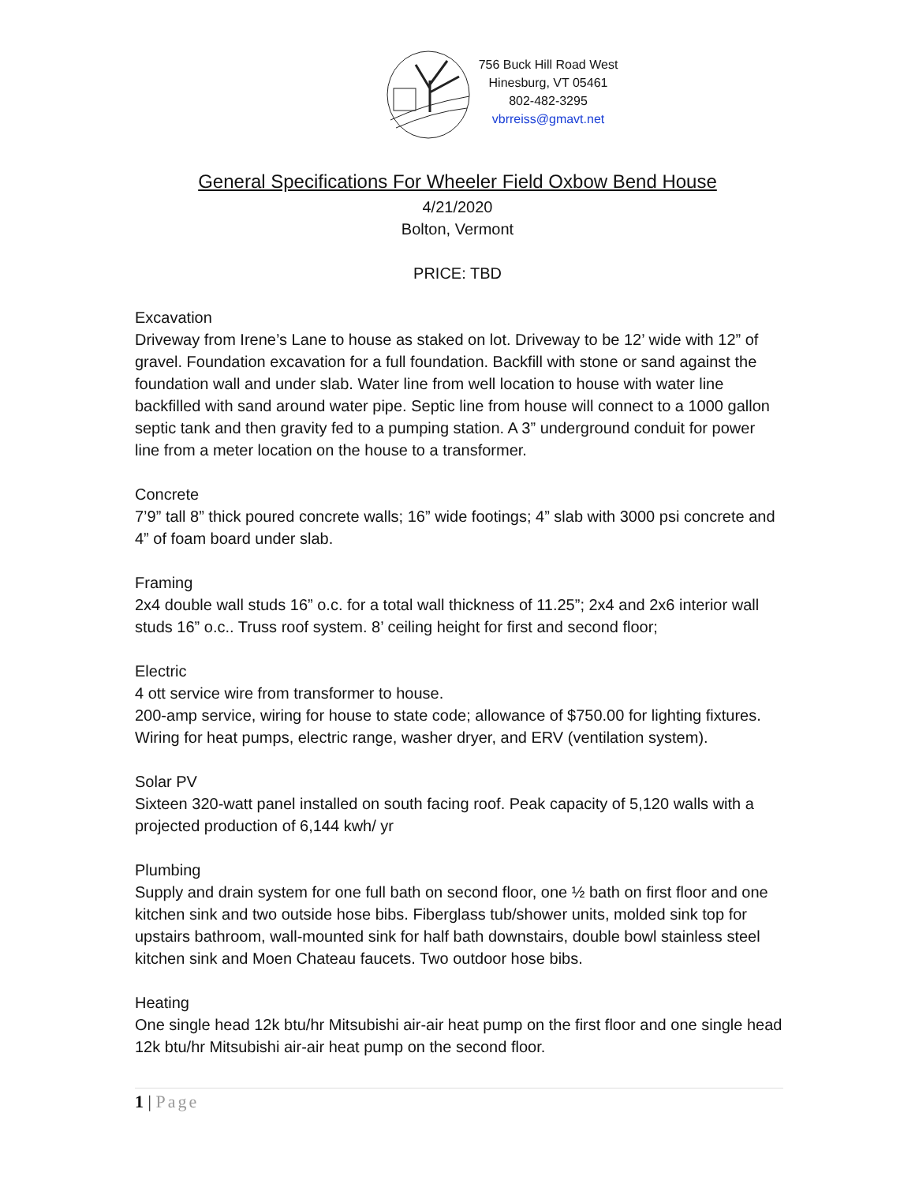756 Buck Hill Road West
Hinesburg, VT 05461
802-482-3295
vbrreiss@gmavt.net
General Specifications For Wheeler Field Oxbow Bend House
4/21/2020
Bolton, Vermont
PRICE: TBD
Excavation
Driveway from Irene’s Lane to house as staked on lot. Driveway to be 12’ wide with 12” of gravel. Foundation excavation for a full foundation. Backfill with stone or sand against the foundation wall and under slab. Water line from well location to house with water line backfilled with sand around water pipe. Septic line from house will connect to a 1000 gallon septic tank and then gravity fed to a pumping station. A 3” underground conduit for power line from a meter location on the house to a transformer.
Concrete
7’9” tall 8” thick poured concrete walls; 16” wide footings; 4” slab with 3000 psi concrete and 4” of foam board under slab.
Framing
2x4 double wall studs 16” o.c. for a total wall thickness of 11.25”; 2x4 and 2x6 interior wall studs 16” o.c.. Truss roof system. 8’ ceiling height for first and second floor;
Electric
4 ott service wire from transformer to house.
200-amp service, wiring for house to state code; allowance of $750.00 for lighting fixtures. Wiring for heat pumps, electric range, washer dryer, and ERV (ventilation system).
Solar PV
Sixteen 320-watt panel installed on south facing roof. Peak capacity of 5,120 walls with a projected production of 6,144 kwh/ yr
Plumbing
Supply and drain system for one full bath on second floor, one ½ bath on first floor and one kitchen sink and two outside hose bibs. Fiberglass tub/shower units, molded sink top for upstairs bathroom, wall-mounted sink for half bath downstairs, double bowl stainless steel kitchen sink and Moen Chateau faucets. Two outdoor hose bibs.
Heating
One single head 12k btu/hr Mitsubishi air-air heat pump on the first floor and one single head 12k btu/hr Mitsubishi air-air heat pump on the second floor.
1 | Page